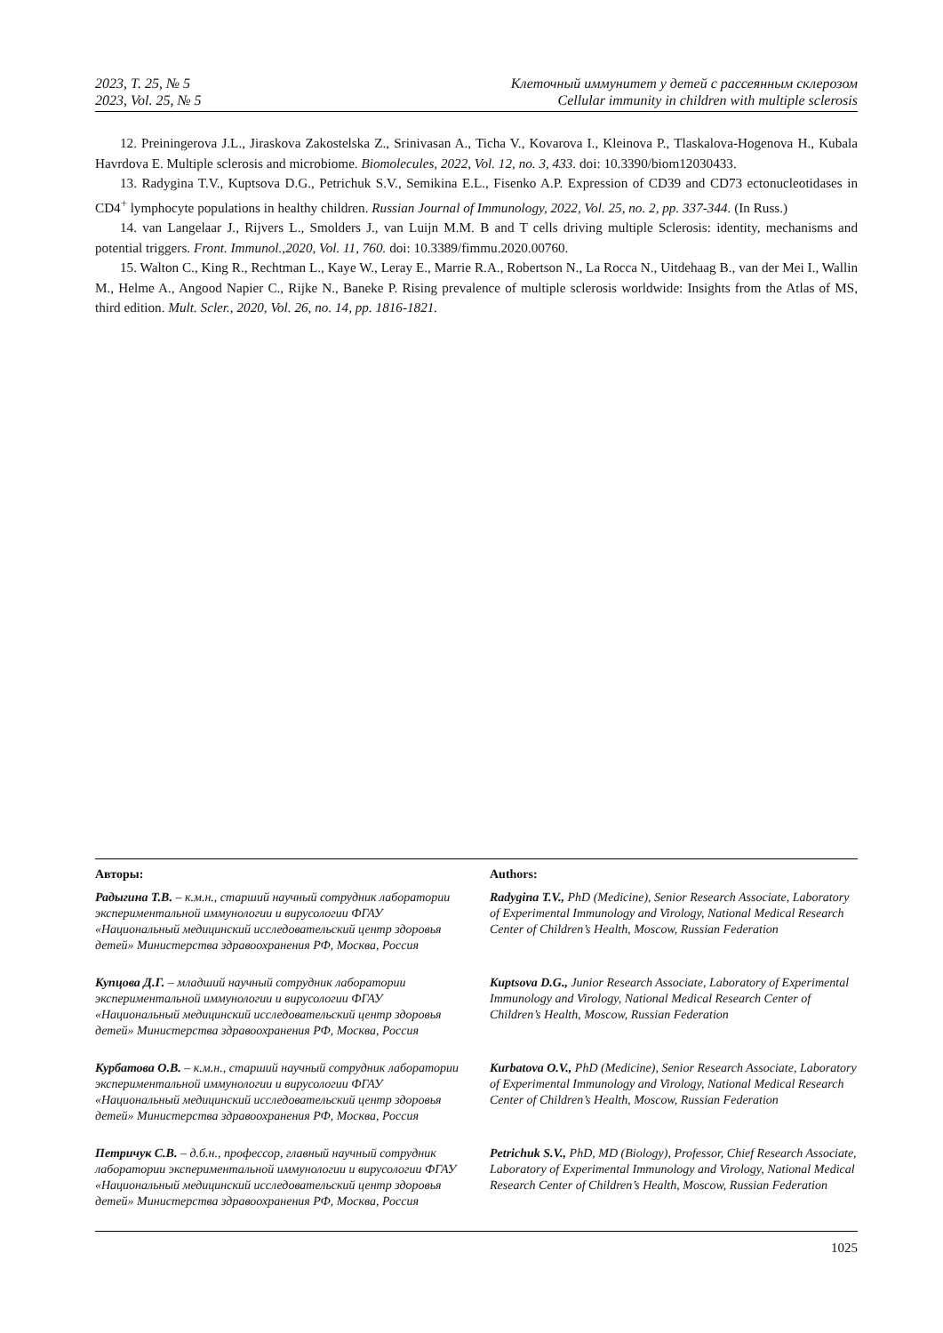2023, Т. 25, № 5 Клеточный иммунитет у детей с рассеянным склерозом
2023, Vol. 25, № 5 Cellular immunity in children with multiple sclerosis
12. Preiningerova J.L., Jiraskova Zakostelska Z., Srinivasan A., Ticha V., Kovarova I., Kleinova P., Tlaskalova-Hogenova H., Kubala Havrdova E. Multiple sclerosis and microbiome. Biomolecules, 2022, Vol. 12, no. 3, 433. doi: 10.3390/biom12030433.
13. Radygina T.V., Kuptsova D.G., Petrichuk S.V., Semikina E.L., Fisenko A.P. Expression of CD39 and CD73 ectonucleotidases in CD4<sup>+</sup> lymphocyte populations in healthy children. Russian Journal of Immunology, 2022, Vol. 25, no. 2, pp. 337-344. (In Russ.)
14. van Langelaar J., Rijvers L., Smolders J., van Luijn M.M. B and T cells driving multiple Sclerosis: identity, mechanisms and potential triggers. Front. Immunol.,2020, Vol. 11, 760. doi: 10.3389/fimmu.2020.00760.
15. Walton C., King R., Rechtman L., Kaye W., Leray E., Marrie R.A., Robertson N., La Rocca N., Uitdehaag B., van der Mei I., Wallin M., Helme A., Angood Napier C., Rijke N., Baneke P. Rising prevalence of multiple sclerosis worldwide: Insights from the Atlas of MS, third edition. Mult. Scler., 2020, Vol. 26, no. 14, pp. 1816-1821.
Авторы:
Радыгина Т.В. – к.м.н., старший научный сотрудник лаборатории экспериментальной иммунологии и вирусологии ФГАУ «Национальный медицинский исследовательский центр здоровья детей» Министерства здравоохранения РФ, Москва, Россия
Купцова Д.Г. – младший научный сотрудник лаборатории экспериментальной иммунологии и вирусологии ФГАУ «Национальный медицинский исследовательский центр здоровья детей» Министерства здравоохранения РФ, Москва, Россия
Курбатова О.В. – к.м.н., старший научный сотрудник лаборатории экспериментальной иммунологии и вирусологии ФГАУ «Национальный медицинский исследовательский центр здоровья детей» Министерства здравоохранения РФ, Москва, Россия
Петричук С.В. – д.б.н., профессор, главный научный сотрудник лаборатории экспериментальной иммунологии и вирусологии ФГАУ «Национальный медицинский исследовательский центр здоровья детей» Министерства здравоохранения РФ, Москва, Россия
Authors:
Radygina T.V., PhD (Medicine), Senior Research Associate, Laboratory of Experimental Immunology and Virology, National Medical Research Center of Children’s Health, Moscow, Russian Federation
Kuptsova D.G., Junior Research Associate, Laboratory of Experimental Immunology and Virology, National Medical Research Center of Children’s Health, Moscow, Russian Federation
Kurbatova O.V., PhD (Medicine), Senior Research Associate, Laboratory of Experimental Immunology and Virology, National Medical Research Center of Children’s Health, Moscow, Russian Federation
Petrichuk S.V., PhD, MD (Biology), Professor, Chief Research Associate, Laboratory of Experimental Immunology and Virology, National Medical Research Center of Children’s Health, Moscow, Russian Federation
1025